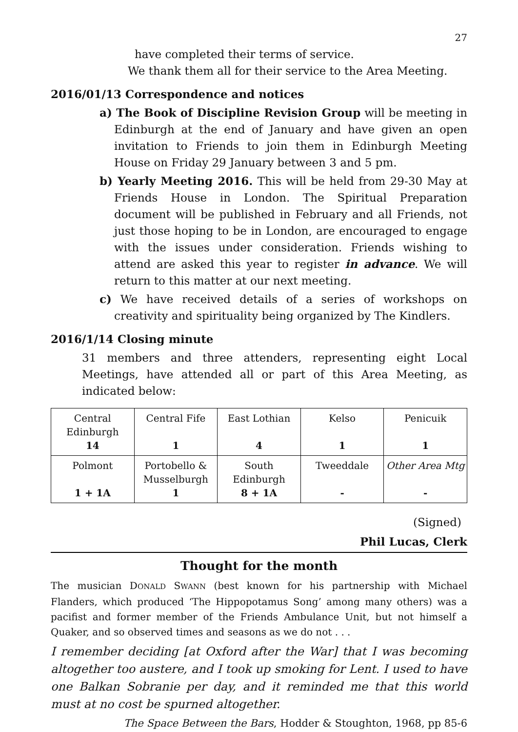27
have completed their terms of service.
We thank them all for their service to the Area Meeting.
2016/01/13 Correspondence and notices
a) The Book of Discipline Revision Group will be meeting in Edinburgh at the end of January and have given an open invitation to Friends to join them in Edinburgh Meeting House on Friday 29 January between 3 and 5 pm.
b) Yearly Meeting 2016. This will be held from 29-30 May at Friends House in London. The Spiritual Preparation document will be published in February and all Friends, not just those hoping to be in London, are encouraged to engage with the issues under consideration. Friends wishing to attend are asked this year to register in advance. We will return to this matter at our next meeting.
c) We have received details of a series of workshops on creativity and spirituality being organized by The Kindlers.
2016/1/14 Closing minute
31 members and three attenders, representing eight Local Meetings, have attended all or part of this Area Meeting, as indicated below:
| Central Edinburgh 14 | Central Fife 1 | East Lothian 4 | Kelso 1 | Penicuik 1 |
| Polmont 1 + 1A | Portobello & Musselburgh 1 | South Edinburgh 8 + 1A | Tweeddale - | Other Area Mtg - |
(Signed)
Phil Lucas, Clerk
Thought for the month
The musician DONALD SWANN (best known for his partnership with Michael Flanders, which produced ‘The Hippopotamus Song’ among many others) was a pacifist and former member of the Friends Ambulance Unit, but not himself a Quaker, and so observed times and seasons as we do not . . .
I remember deciding [at Oxford after the War] that I was becoming altogether too austere, and I took up smoking for Lent. I used to have one Balkan Sobranie per day, and it reminded me that this world must at no cost be spurned altogether.
The Space Between the Bars, Hodder & Stoughton, 1968, pp 85-6